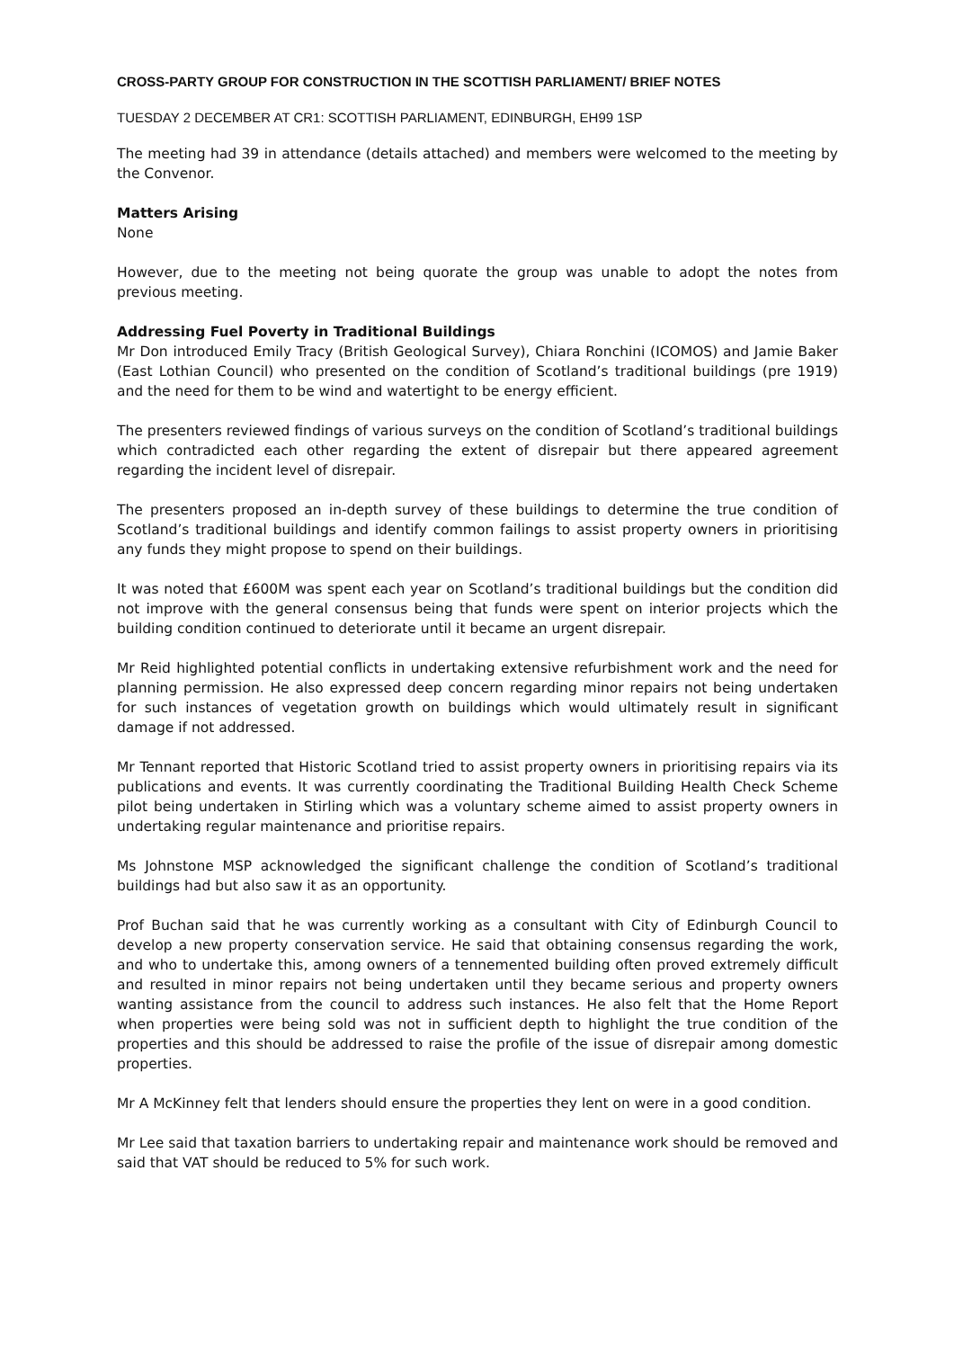CROSS-PARTY GROUP FOR CONSTRUCTION IN THE SCOTTISH PARLIAMENT/ BRIEF NOTES
TUESDAY 2 DECEMBER AT CR1: SCOTTISH PARLIAMENT, EDINBURGH, EH99 1SP
The meeting had 39 in attendance (details attached) and members were welcomed to the meeting by the Convenor.
Matters Arising
None
However, due to the meeting not being quorate the group was unable to adopt the notes from previous meeting.
Addressing Fuel Poverty in Traditional Buildings
Mr Don introduced Emily Tracy (British Geological Survey), Chiara Ronchini (ICOMOS) and Jamie Baker (East Lothian Council) who presented on the condition of Scotland’s traditional buildings (pre 1919) and the need for them to be wind and watertight to be energy efficient.
The presenters reviewed findings of various surveys on the condition of Scotland’s traditional buildings which contradicted each other regarding the extent of disrepair but there appeared agreement regarding the incident level of disrepair.
The presenters proposed an in-depth survey of these buildings to determine the true condition of Scotland’s traditional buildings and identify common failings to assist property owners in prioritising any funds they might propose to spend on their buildings.
It was noted that £600M was spent each year on Scotland’s traditional buildings but the condition did not improve with the general consensus being that funds were spent on interior projects which the building condition continued to deteriorate until it became an urgent disrepair.
Mr Reid highlighted potential conflicts in undertaking extensive refurbishment work and the need for planning permission. He also expressed deep concern regarding minor repairs not being undertaken for such instances of vegetation growth on buildings which would ultimately result in significant damage if not addressed.
Mr Tennant reported that Historic Scotland tried to assist property owners in prioritising repairs via its publications and events. It was currently coordinating the Traditional Building Health Check Scheme pilot being undertaken in Stirling which was a voluntary scheme aimed to assist property owners in undertaking regular maintenance and prioritise repairs.
Ms Johnstone MSP acknowledged the significant challenge the condition of Scotland’s traditional buildings had but also saw it as an opportunity.
Prof Buchan said that he was currently working as a consultant with City of Edinburgh Council to develop a new property conservation service. He said that obtaining consensus regarding the work, and who to undertake this, among owners of a tennemented building often proved extremely difficult and resulted in minor repairs not being undertaken until they became serious and property owners wanting assistance from the council to address such instances. He also felt that the Home Report when properties were being sold was not in sufficient depth to highlight the true condition of the properties and this should be addressed to raise the profile of the issue of disrepair among domestic properties.
Mr A McKinney felt that lenders should ensure the properties they lent on were in a good condition.
Mr Lee said that taxation barriers to undertaking repair and maintenance work should be removed and said that VAT should be reduced to 5% for such work.